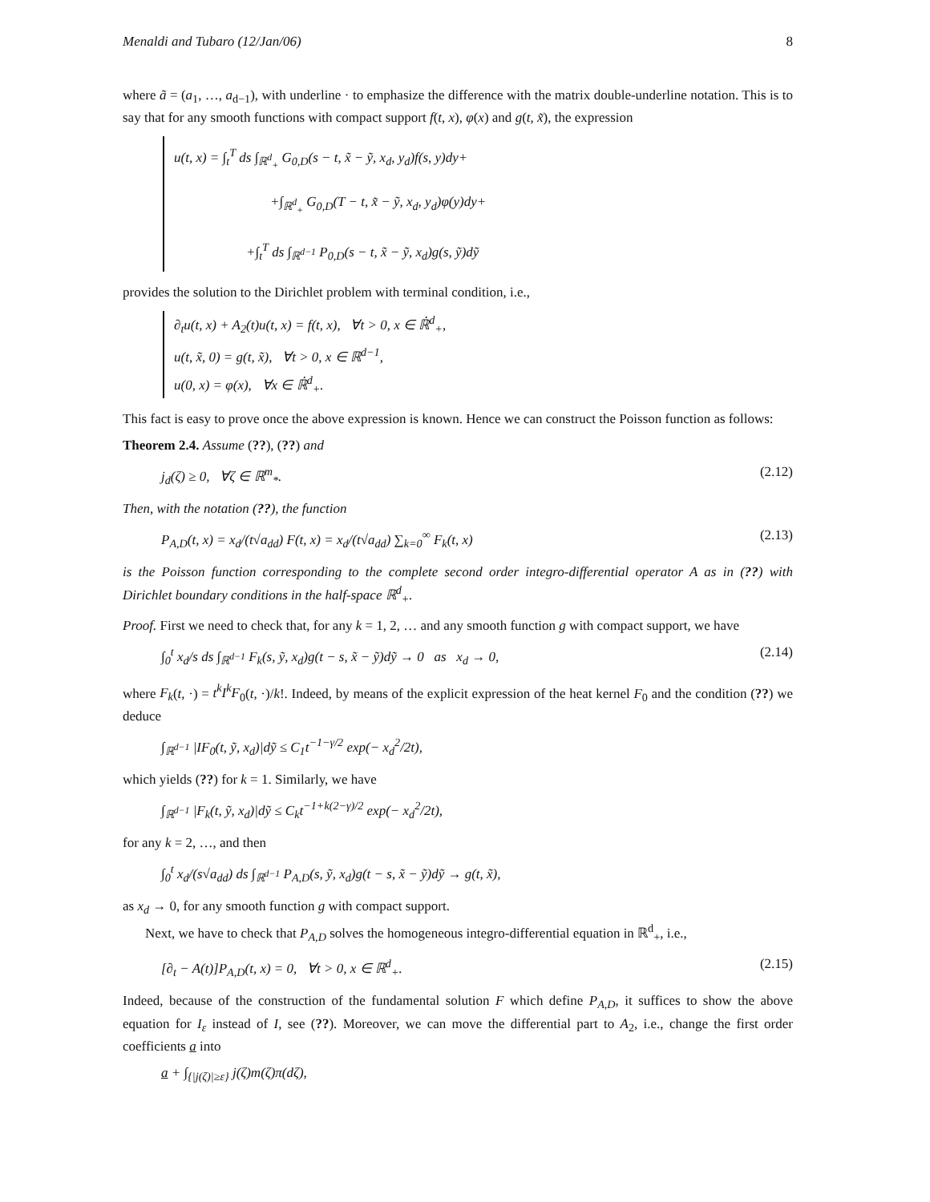Menaldi and Tubaro (12/Jan/06) 8
where ã = (a<sub>1</sub>, …, a<sub>d−1</sub>), with underline · to emphasize the difference with the matrix double-underline notation. This is to say that for any smooth functions with compact support f(t, x), φ(x) and g(t, x̃), the expression
u(t, x) = ∫<sub>t</sub><sup>T</sup> ds ∫<sub>ℝ<sup>d</sup><sub>+</sub></sub> G<sub>0,D</sub>(s − t, x̃ − ỹ, x<sub>d</sub>, y<sub>d</sub>)f(s, y)dy+
+∫<sub>ℝ<sup>d</sup><sub>+</sub></sub> G<sub>0,D</sub>(T − t, x̃ − ỹ, x<sub>d</sub>, y<sub>d</sub>)φ(y)dy+
+∫<sub>t</sub><sup>T</sup> ds ∫<sub>ℝ<sup>d−1</sup></sub> P<sub>0,D</sub>(s − t, x̃ − ỹ, x<sub>d</sub>)g(s, ỹ)dỹ
provides the solution to the Dirichlet problem with terminal condition, i.e.,
∂<sub>t</sub>u(t, x) + A<sub>2</sub>(t)u(t, x) = f(t, x), ∀t > 0, x ∈ ℝ̇<sup>d</sup><sub>+</sub>,
u(t, x̃, 0) = g(t, x̃), ∀t > 0, x ∈ ℝ<sup>d−1</sup>,
u(0, x) = φ(x), ∀x ∈ ℝ̇<sup>d</sup><sub>+</sub>.
This fact is easy to prove once the above expression is known. Hence we can construct the Poisson function as follows:
Theorem 2.4. Assume (??), (??) and
j<sub>d</sub>(ζ) ≥ 0, ∀ζ ∈ ℝ<sup>m</sup><sub>*</sub>. (2.12)
Then, with the notation (??), the function
P<sub>A,D</sub>(t, x) = x<sub>d</sub>/(t√a<sub>dd</sub>) F(t, x) = x<sub>d</sub>/(t√a<sub>dd</sub>) ∑<sub>k=0</sub><sup>∞</sup> F<sub>k</sub>(t, x) (2.13)
is the Poisson function corresponding to the complete second order integro-differential operator A as in (??) with Dirichlet boundary conditions in the half-space ℝ<sup>d</sup><sub>+</sub>.
Proof. First we need to check that, for any k = 1, 2, … and any smooth function g with compact support, we have
∫<sub>0</sub><sup>t</sup> x<sub>d</sub>/s ds ∫<sub>ℝ<sup>d−1</sup></sub> F<sub>k</sub>(s, ỹ, x<sub>d</sub>)g(t − s, x̃ − ỹ)dỹ → 0 as x<sub>d</sub> → 0, (2.14)
where F<sub>k</sub>(t, ·) = t<sup>k</sup>I<sup>k</sup>F<sub>0</sub>(t, ·)/k!. Indeed, by means of the explicit expression of the heat kernel F<sub>0</sub> and the condition (??) we deduce
∫<sub>ℝ<sup>d−1</sup></sub> |IF<sub>0</sub>(t, ỹ, x<sub>d</sub>)|dỹ ≤ C<sub>1</sub>t<sup>−1−γ/2</sup> exp(− x<sub>d</sub><sup>2</sup>/2t),
which yields (??) for k = 1. Similarly, we have
∫<sub>ℝ<sup>d−1</sup></sub> |F<sub>k</sub>(t, ỹ, x<sub>d</sub>)|dỹ ≤ C<sub>k</sub>t<sup>−1+k(2−γ)/2</sup> exp(− x<sub>d</sub><sup>2</sup>/2t),
for any k = 2, …, and then
∫<sub>0</sub><sup>t</sup> x<sub>d</sub>/(s√a<sub>dd</sub>) ds ∫<sub>ℝ<sup>d−1</sup></sub> P<sub>A,D</sub>(s, ỹ, x<sub>d</sub>)g(t − s, x̃ − ỹ)dỹ → g(t, x̃),
as x<sub>d</sub> → 0, for any smooth function g with compact support.
Next, we have to check that P<sub>A,D</sub> solves the homogeneous integro-differential equation in ℝ<sup>d</sup><sub>+</sub>, i.e.,
[∂<sub>t</sub> − A(t)]P<sub>A,D</sub>(t, x) = 0, ∀t > 0, x ∈ ℝ<sup>d</sup><sub>+</sub>. (2.15)
Indeed, because of the construction of the fundamental solution F which define P<sub>A,D</sub>, it suffices to show the above equation for I<sub>ε</sub> instead of I, see (??). Moreover, we can move the differential part to A<sub>2</sub>, i.e., change the first order coefficients a into
a + ∫<sub>{|j(ζ)|≥ε}</sub> j(ζ)m(ζ)π(dζ),